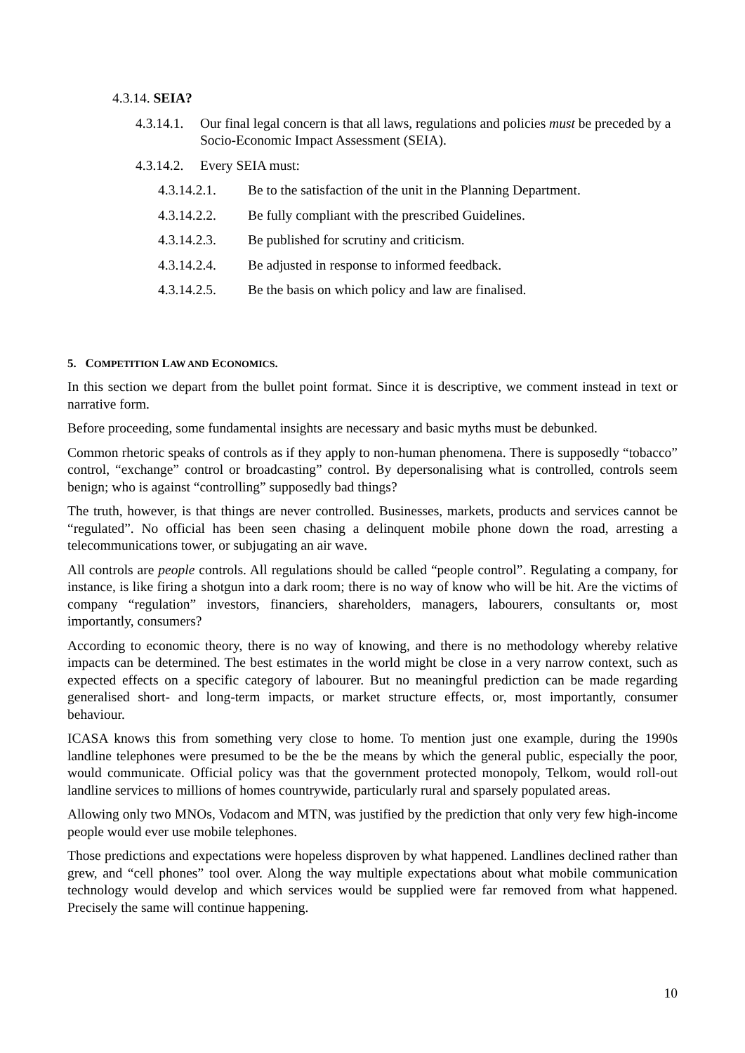4.3.14. SEIA?
4.3.14.1. Our final legal concern is that all laws, regulations and policies must be preceded by a Socio-Economic Impact Assessment (SEIA).
4.3.14.2. Every SEIA must:
4.3.14.2.1. Be to the satisfaction of the unit in the Planning Department.
4.3.14.2.2. Be fully compliant with the prescribed Guidelines.
4.3.14.2.3. Be published for scrutiny and criticism.
4.3.14.2.4. Be adjusted in response to informed feedback.
4.3.14.2.5. Be the basis on which policy and law are finalised.
5. COMPETITION LAW AND ECONOMICS.
In this section we depart from the bullet point format. Since it is descriptive, we comment instead in text or narrative form.
Before proceeding, some fundamental insights are necessary and basic myths must be debunked.
Common rhetoric speaks of controls as if they apply to non-human phenomena. There is supposedly “tobacco” control, “exchange” control or broadcasting” control. By depersonalising what is controlled, controls seem benign; who is against “controlling” supposedly bad things?
The truth, however, is that things are never controlled. Businesses, markets, products and services cannot be “regulated”. No official has been seen chasing a delinquent mobile phone down the road, arresting a telecommunications tower, or subjugating an air wave.
All controls are people controls. All regulations should be called “people control”. Regulating a company, for instance, is like firing a shotgun into a dark room; there is no way of know who will be hit. Are the victims of company “regulation” investors, financiers, shareholders, managers, labourers, consultants or, most importantly, consumers?
According to economic theory, there is no way of knowing, and there is no methodology whereby relative impacts can be determined. The best estimates in the world might be close in a very narrow context, such as expected effects on a specific category of labourer. But no meaningful prediction can be made regarding generalised short- and long-term impacts, or market structure effects, or, most importantly, consumer behaviour.
ICASA knows this from something very close to home. To mention just one example, during the 1990s landline telephones were presumed to be the be the means by which the general public, especially the poor, would communicate. Official policy was that the government protected monopoly, Telkom, would roll-out landline services to millions of homes countrywide, particularly rural and sparsely populated areas.
Allowing only two MNOs, Vodacom and MTN, was justified by the prediction that only very few high-income people would ever use mobile telephones.
Those predictions and expectations were hopeless disproven by what happened. Landlines declined rather than grew, and “cell phones” tool over. Along the way multiple expectations about what mobile communication technology would develop and which services would be supplied were far removed from what happened. Precisely the same will continue happening.
10